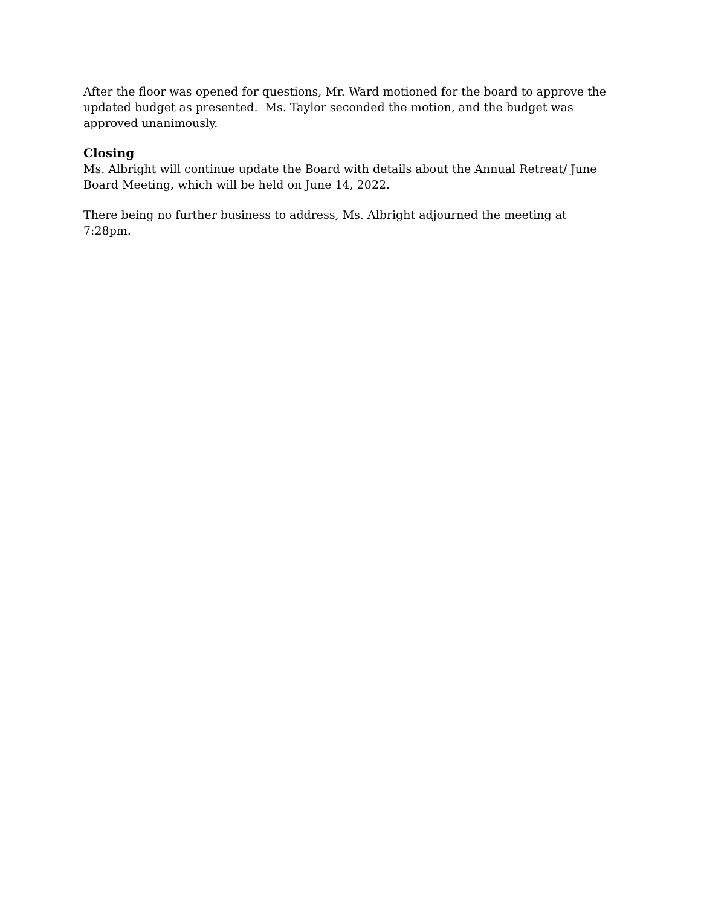After the floor was opened for questions, Mr. Ward motioned for the board to approve the updated budget as presented. Ms. Taylor seconded the motion, and the budget was approved unanimously.
Closing
Ms. Albright will continue update the Board with details about the Annual Retreat/ June Board Meeting, which will be held on June 14, 2022.
There being no further business to address, Ms. Albright adjourned the meeting at 7:28pm.